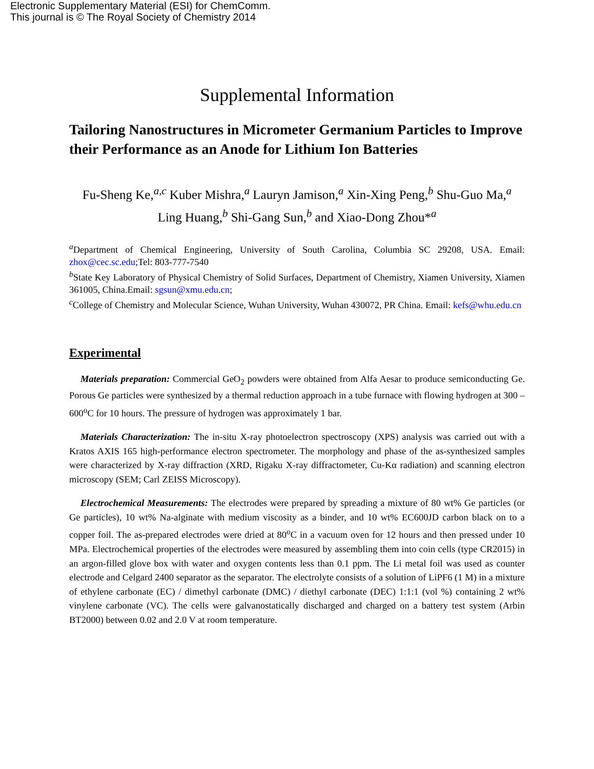Electronic Supplementary Material (ESI) for ChemComm.
This journal is © The Royal Society of Chemistry 2014
Supplemental Information
Tailoring Nanostructures in Micrometer Germanium Particles to Improve their Performance as an Anode for Lithium Ion Batteries
Fu-Sheng Ke,<sup>a,c</sup> Kuber Mishra,<sup>a</sup> Lauryn Jamison,<sup>a</sup> Xin-Xing Peng,<sup>b</sup> Shu-Guo Ma,<sup>a</sup>
Ling Huang,<sup>b</sup> Shi-Gang Sun,<sup>b</sup> and Xiao-Dong Zhou*<sup>a</sup>
<sup>a</sup> Department of Chemical Engineering, University of South Carolina, Columbia SC 29208, USA. Email: zhox@cec.sc.edu;Tel: 803-777-7540
<sup>b</sup> State Key Laboratory of Physical Chemistry of Solid Surfaces, Department of Chemistry, Xiamen University, Xiamen 361005, China.Email: sgsun@xmu.edu.cn;
<sup>c</sup> College of Chemistry and Molecular Science, Wuhan University, Wuhan 430072, PR China. Email: kefs@whu.edu.cn
Experimental
Materials preparation: Commercial GeO<sub>2</sub> powders were obtained from Alfa Aesar to produce semiconducting Ge. Porous Ge particles were synthesized by a thermal reduction approach in a tube furnace with flowing hydrogen at 300 – 600<sup>o</sup>C for 10 hours. The pressure of hydrogen was approximately 1 bar.
Materials Characterization: The in-situ X-ray photoelectron spectroscopy (XPS) analysis was carried out with a Kratos AXIS 165 high-performance electron spectrometer. The morphology and phase of the as-synthesized samples were characterized by X-ray diffraction (XRD, Rigaku X-ray diffractometer, Cu-Kα radiation) and scanning electron microscopy (SEM; Carl ZEISS Microscopy).
Electrochemical Measurements: The electrodes were prepared by spreading a mixture of 80 wt% Ge particles (or Ge particles), 10 wt% Na-alginate with medium viscosity as a binder, and 10 wt% EC600JD carbon black on to a copper foil. The as-prepared electrodes were dried at 80<sup>o</sup>C in a vacuum oven for 12 hours and then pressed under 10 MPa. Electrochemical properties of the electrodes were measured by assembling them into coin cells (type CR2015) in an argon-filled glove box with water and oxygen contents less than 0.1 ppm. The Li metal foil was used as counter electrode and Celgard 2400 separator as the separator. The electrolyte consists of a solution of LiPF6 (1 M) in a mixture of ethylene carbonate (EC) / dimethyl carbonate (DMC) / diethyl carbonate (DEC) 1:1:1 (vol %) containing 2 wt% vinylene carbonate (VC). The cells were galvanostatically discharged and charged on a battery test system (Arbin BT2000) between 0.02 and 2.0 V at room temperature.